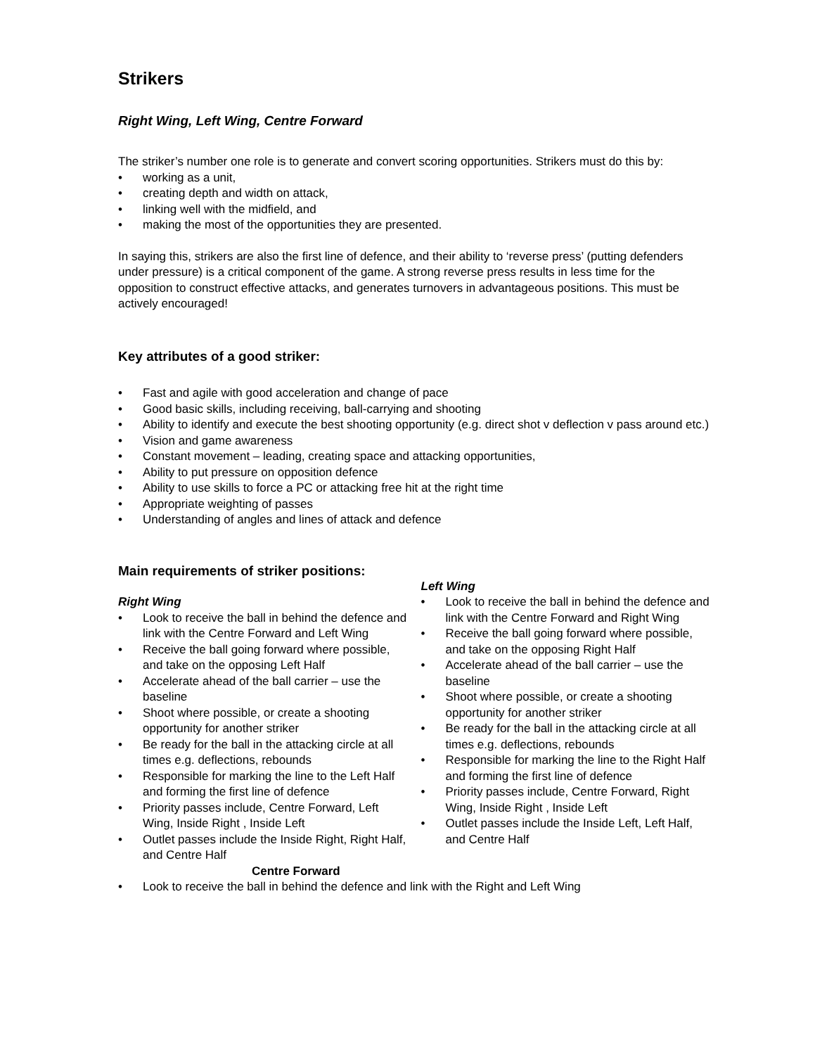Strikers
Right Wing, Left Wing, Centre Forward
The striker’s number one role is to generate and convert scoring opportunities. Strikers must do this by:
• working as a unit,
• creating depth and width on attack,
• linking well with the midfield, and
• making the most of the opportunities they are presented.
In saying this, strikers are also the first line of defence, and their ability to ‘reverse press’ (putting defenders under pressure) is a critical component of the game. A strong reverse press results in less time for the opposition to construct effective attacks, and generates turnovers in advantageous positions. This must be actively encouraged!
Key attributes of a good striker:
• Fast and agile with good acceleration and change of pace
• Good basic skills, including receiving, ball-carrying and shooting
• Ability to identify and execute the best shooting opportunity (e.g. direct shot v deflection v pass around etc.)
• Vision and game awareness
• Constant movement – leading, creating space and attacking opportunities,
• Ability to put pressure on opposition defence
• Ability to use skills to force a PC or attacking free hit at the right time
• Appropriate weighting of passes
• Understanding of angles and lines of attack and defence
Main requirements of striker positions:
Right Wing
• Look to receive the ball in behind the defence and link with the Centre Forward and Left Wing
• Receive the ball going forward where possible, and take on the opposing Left Half
• Accelerate ahead of the ball carrier – use the baseline
• Shoot where possible, or create a shooting opportunity for another striker
• Be ready for the ball in the attacking circle at all times e.g. deflections, rebounds
• Responsible for marking the line to the Left Half and forming the first line of defence
• Priority passes include, Centre Forward, Left Wing, Inside Right , Inside Left
• Outlet passes include the Inside Right, Right Half, and Centre Half
Left Wing
• Look to receive the ball in behind the defence and link with the Centre Forward and Right Wing
• Receive the ball going forward where possible, and take on the opposing Right Half
• Accelerate ahead of the ball carrier – use the baseline
• Shoot where possible, or create a shooting opportunity for another striker
• Be ready for the ball in the attacking circle at all times e.g. deflections, rebounds
• Responsible for marking the line to the Right Half and forming the first line of defence
• Priority passes include, Centre Forward, Right Wing, Inside Right , Inside Left
• Outlet passes include the Inside Left, Left Half, and Centre Half
Centre Forward
• Look to receive the ball in behind the defence and link with the Right and Left Wing